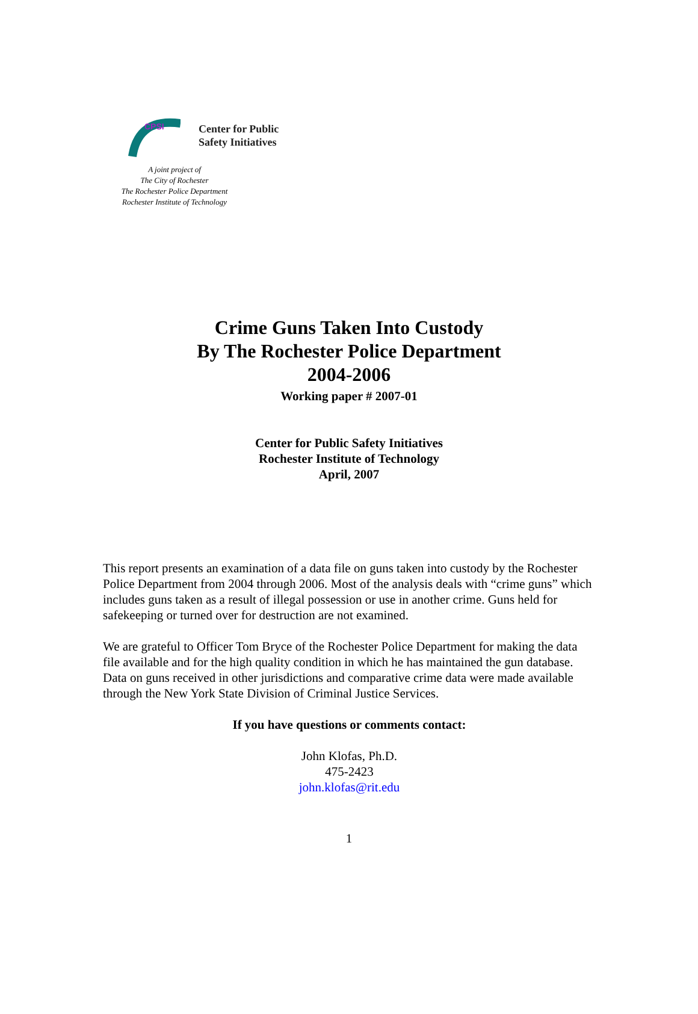CPSI
Center for Public
Safety Initiatives
A joint project of
The City of Rochester
The Rochester Police Department
Rochester Institute of Technology
Crime Guns Taken Into Custody
By The Rochester Police Department
2004-2006
Working paper # 2007-01
Center for Public Safety Initiatives
Rochester Institute of Technology
April, 2007
This report presents an examination of a data file on guns taken into custody by the Rochester Police Department from 2004 through 2006. Most of the analysis deals with “crime guns” which includes guns taken as a result of illegal possession or use in another crime. Guns held for safekeeping or turned over for destruction are not examined.
We are grateful to Officer Tom Bryce of the Rochester Police Department for making the data file available and for the high quality condition in which he has maintained the gun database. Data on guns received in other jurisdictions and comparative crime data were made available through the New York State Division of Criminal Justice Services.
If you have questions or comments contact:
John Klofas, Ph.D.
475-2423
john.klofas@rit.edu
1